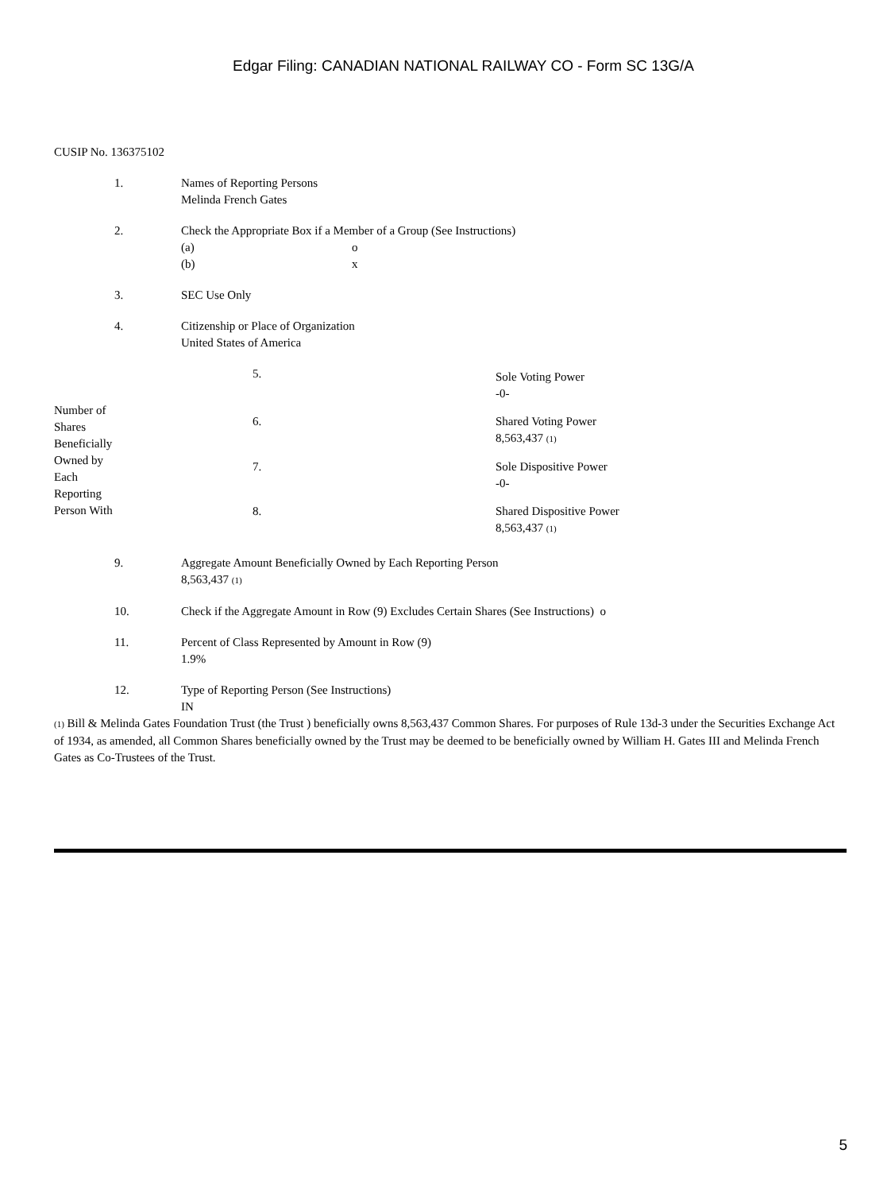Edgar Filing: CANADIAN NATIONAL RAILWAY CO - Form SC 13G/A
CUSIP No. 136375102
| 1. | Names of Reporting Persons Melinda French Gates |
| 2. | Check the Appropriate Box if a Member of a Group (See Instructions) (a) o (b) x |
| 3. | SEC Use Only |
| 4. | Citizenship or Place of Organization United States of America |
| Number of Shares Beneficially Owned by Each Reporting Person With | 5. | Sole Voting Power -0- |
| | 6. | Shared Voting Power 8,563,437 (1) |
| | 7. | Sole Dispositive Power -0- |
| | 8. | Shared Dispositive Power 8,563,437 (1) |
| 9. | Aggregate Amount Beneficially Owned by Each Reporting Person 8,563,437 (1) |
| 10. | Check if the Aggregate Amount in Row (9) Excludes Certain Shares (See Instructions) o |
| 11. | Percent of Class Represented by Amount in Row (9) 1.9% |
| 12. | Type of Reporting Person (See Instructions) IN |
(1) Bill & Melinda Gates Foundation Trust (the Trust ) beneficially owns 8,563,437 Common Shares. For purposes of Rule 13d-3 under the Securities Exchange Act of 1934, as amended, all Common Shares beneficially owned by the Trust may be deemed to be beneficially owned by William H. Gates III and Melinda French Gates as Co-Trustees of the Trust.
5